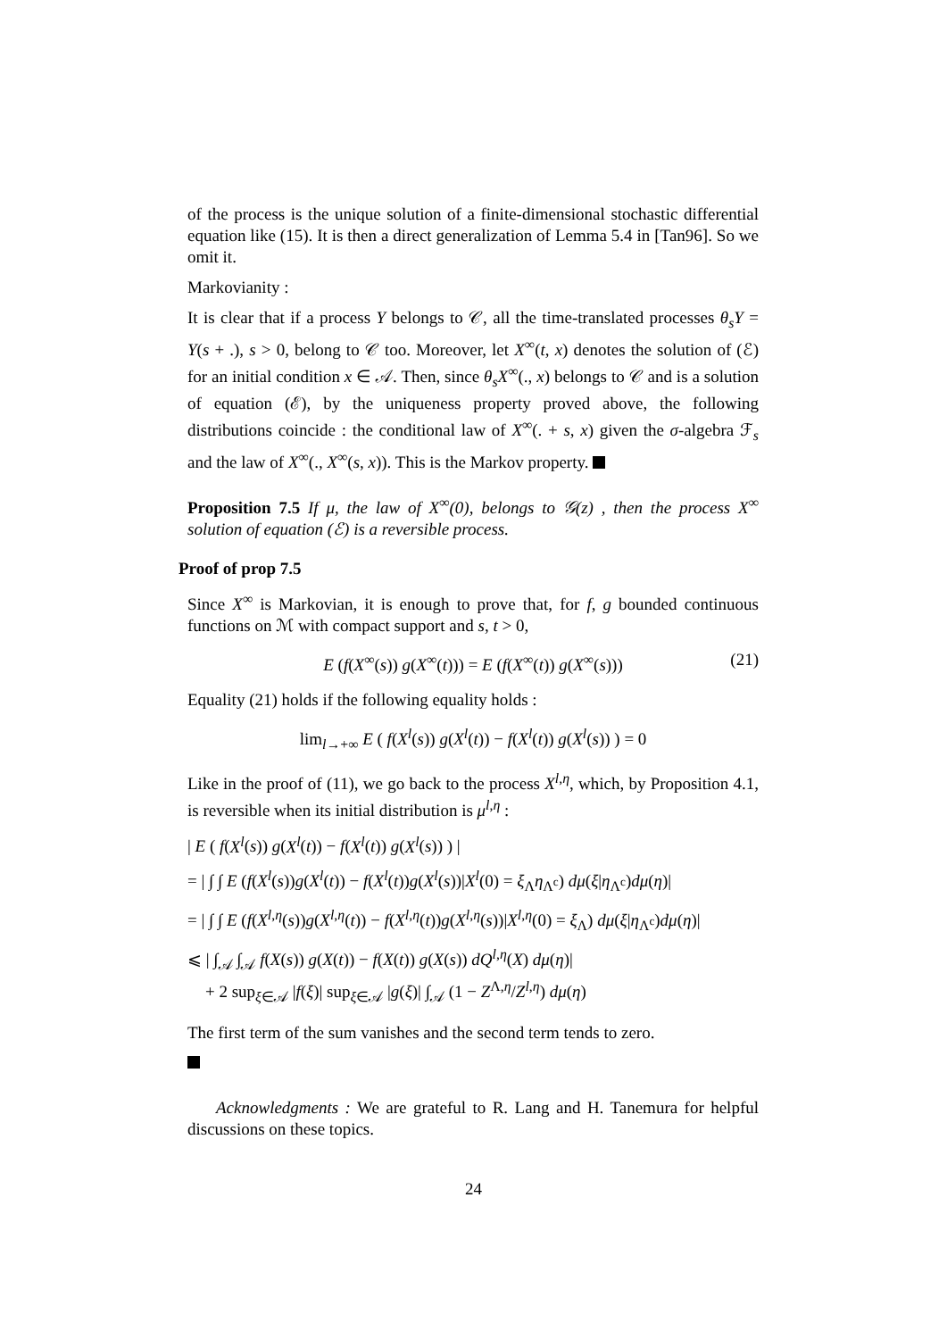of the process is the unique solution of a finite-dimensional stochastic differential equation like (15). It is then a direct generalization of Lemma 5.4 in [Tan96]. So we omit it.
Markovianity :
It is clear that if a process Y belongs to 𝒞, all the time-translated processes θ<sub>s</sub>Y = Y(s + .), s > 0, belong to 𝒞 too. Moreover, let X<sup>∞</sup>(t, x) denotes the solution of (ℰ) for an initial condition x ∈ 𝒜. Then, since θ<sub>s</sub>X<sup>∞</sup>(., x) belongs to 𝒞 and is a solution of equation (ℰ), by the uniqueness property proved above, the following distributions coincide : the conditional law of X<sup>∞</sup>(. + s, x) given the σ-algebra ℱ<sub>s</sub> and the law of X<sup>∞</sup>(., X<sup>∞</sup>(s, x)). This is the Markov property.
Proposition 7.5 If μ, the law of X<sup>∞</sup>(0), belongs to 𝒢(z) , then the process X<sup>∞</sup> solution of equation (ℰ) is a reversible process.
Proof of prop 7.5
Since X<sup>∞</sup> is Markovian, it is enough to prove that, for f, g bounded continuous functions on ℳ with compact support and s, t > 0,
E (f(X<sup>∞</sup>(s)) g(X<sup>∞</sup>(t))) = E (f(X<sup>∞</sup>(t)) g(X<sup>∞</sup>(s))) (21)
Equality (21) holds if the following equality holds :
lim<sub>l→+∞</sub> E ( f(X<sup>l</sup>(s)) g(X<sup>l</sup>(t)) − f(X<sup>l</sup>(t)) g(X<sup>l</sup>(s)) ) = 0
Like in the proof of (11), we go back to the process X<sup>l,η</sup>, which, by Proposition 4.1, is reversible when its initial distribution is μ<sup>l,η</sup> :
| E ( f(X<sup>l</sup>(s)) g(X<sup>l</sup>(t)) − f(X<sup>l</sup>(t)) g(X<sup>l</sup>(s)) ) |
= | ∫ ∫ E (f(X<sup>l</sup>(s))g(X<sup>l</sup>(t)) − f(X<sup>l</sup>(t))g(X<sup>l</sup>(s))|X<sup>l</sup>(0) = ξ<sub>Λ</sub>η<sub>Λ<sup>c</sup></sub>) dμ(ξ|η<sub>Λ<sup>c</sup></sub>)dμ(η)|
= | ∫ ∫ E (f(X<sup>l,η</sup>(s))g(X<sup>l,η</sup>(t)) − f(X<sup>l,η</sup>(t))g(X<sup>l,η</sup>(s))|X<sup>l,η</sup>(0) = ξ<sub>Λ</sub>) dμ(ξ|η<sub>Λ<sup>c</sup></sub>)dμ(η)|
⩽ | ∫<sub>𝒜</sub> ∫<sub>𝒜</sub> f(X(s)) g(X(t)) − f(X(t)) g(X(s)) dQ<sup>l,η</sup>(X) dμ(η)|
+ 2 sup<sub>ξ∈𝒜</sub> |f(ξ)| sup<sub>ξ∈𝒜</sub> |g(ξ)| ∫<sub>𝒜</sub> (1 − Z<sup>Λ,η</sup>/Z<sup>l,η</sup>) dμ(η)
The first term of the sum vanishes and the second term tends to zero.
Acknowledgments : We are grateful to R. Lang and H. Tanemura for helpful discussions on these topics.
24